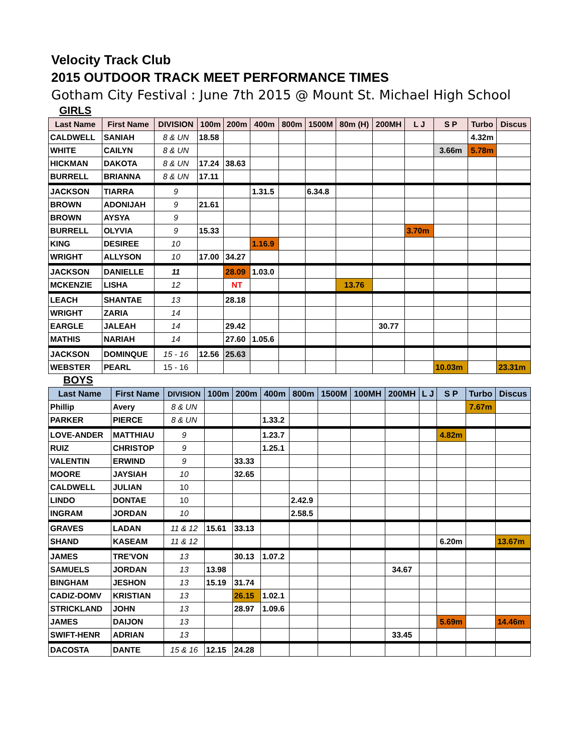Velocity Track Club
2015 OUTDOOR TRACK MEET PERFORMANCE TIMES
Gotham City Festival : June 7th 2015 @ Mount St. Michael High School
GIRLS
| Last Name | First Name | DIVISION | 100m | 200m | 400m | 800m | 1500M | 80m (H) | 200MH | L J | S P | Turbo | Discus |
| --- | --- | --- | --- | --- | --- | --- | --- | --- | --- | --- | --- | --- | --- |
| CALDWELL | SANIAH | 8 & UN | 18.58 | | | | | | | | | 4.32m | |
| WHITE | CAILYN | 8 & UN | | | | | | | | | 3.66m | 5.78m | |
| HICKMAN | DAKOTA | 8 & UN | 17.24 | 38.63 | | | | | | | | | |
| BURRELL | BRIANNA | 8 & UN | 17.11 | | | | | | | | | | |
| JACKSON | TIARRA | 9 | | | 1.31.5 | | 6.34.8 | | | | | | |
| BROWN | ADONIJAH | 9 | 21.61 | | | | | | | | | | |
| BROWN | AYSYA | 9 | | | | | | | | | | | |
| BURRELL | OLYVIA | 9 | 15.33 | | | | | | | 3.70m | | | |
| KING | DESIREE | 10 | | | 1.16.9 | | | | | | | | |
| WRIGHT | ALLYSON | 10 | 17.00 | 34.27 | | | | | | | | | |
| JACKSON | DANIELLE | 11 | | 28.09 | 1.03.0 | | | | | | | | |
| MCKENZIE | LISHA | 12 | | NT | | | | 13.76 | | | | | |
| LEACH | SHANTAE | 13 | | 28.18 | | | | | | | | | |
| WRIGHT | ZARIA | 14 | | | | | | | | | | | |
| EARGLE | JALEAH | 14 | | 29.42 | | | | | 30.77 | | | | |
| MATHIS | NARIAH | 14 | | 27.60 | 1.05.6 | | | | | | | | |
| JACKSON | DOMINQUE | 15 - 16 | 12.56 | 25.63 | | | | | | | | | |
| WEBSTER | PEARL | 15 - 16 | | | | | | | | | 10.03m | | 23.31m |
BOYS
| Last Name | First Name | DIVISION | 100m | 200m | 400m | 800m | 1500M | 100MH | 200MH | L J | S P | Turbo | Discus |
| --- | --- | --- | --- | --- | --- | --- | --- | --- | --- | --- | --- | --- | --- |
| Phillip | Avery | 8 & UN | | | | | | | | | | 7.67m | |
| PARKER | PIERCE | 8 & UN | | | 1.33.2 | | | | | | | | |
| LOVE-ANDER | MATTHIAU | 9 | | | 1.23.7 | | | | | | 4.82m | | |
| RUIZ | CHRISTOP | 9 | | | 1.25.1 | | | | | | | | |
| VALENTIN | ERWIND | 9 | | 33.33 | | | | | | | | | |
| MOORE | JAYSIAH | 10 | | 32.65 | | | | | | | | | |
| CALDWELL | JULIAN | 10 | | | | | | | | | | | |
| LINDO | DONTAE | 10 | | | | 2.42.9 | | | | | | | |
| INGRAM | JORDAN | 10 | | | | 2.58.5 | | | | | | | |
| GRAVES | LADAN | 11 & 12 | 15.61 | 33.13 | | | | | | | | | |
| SHAND | KASEAM | 11 & 12 | | | | | | | | | 6.20m | | 13.67m |
| JAMES | TRE'VON | 13 | | 30.13 | 1.07.2 | | | | | | | | |
| SAMUELS | JORDAN | 13 | 13.98 | | | | | | 34.67 | | | | |
| BINGHAM | JESHON | 13 | 15.19 | 31.74 | | | | | | | | | |
| CADIZ-DOMV | KRISTIAN | 13 | | 26.15 | 1.02.1 | | | | | | | | |
| STRICKLAND | JOHN | 13 | | 28.97 | 1.09.6 | | | | | | | | |
| JAMES | DAIJON | 13 | | | | | | | | | 5.69m | | 14.46m |
| SWIFT-HENR | ADRIAN | 13 | | | | | | | 33.45 | | | | |
| DACOSTA | DANTE | 15 & 16 | 12.15 | 24.28 | | | | | | | | | |